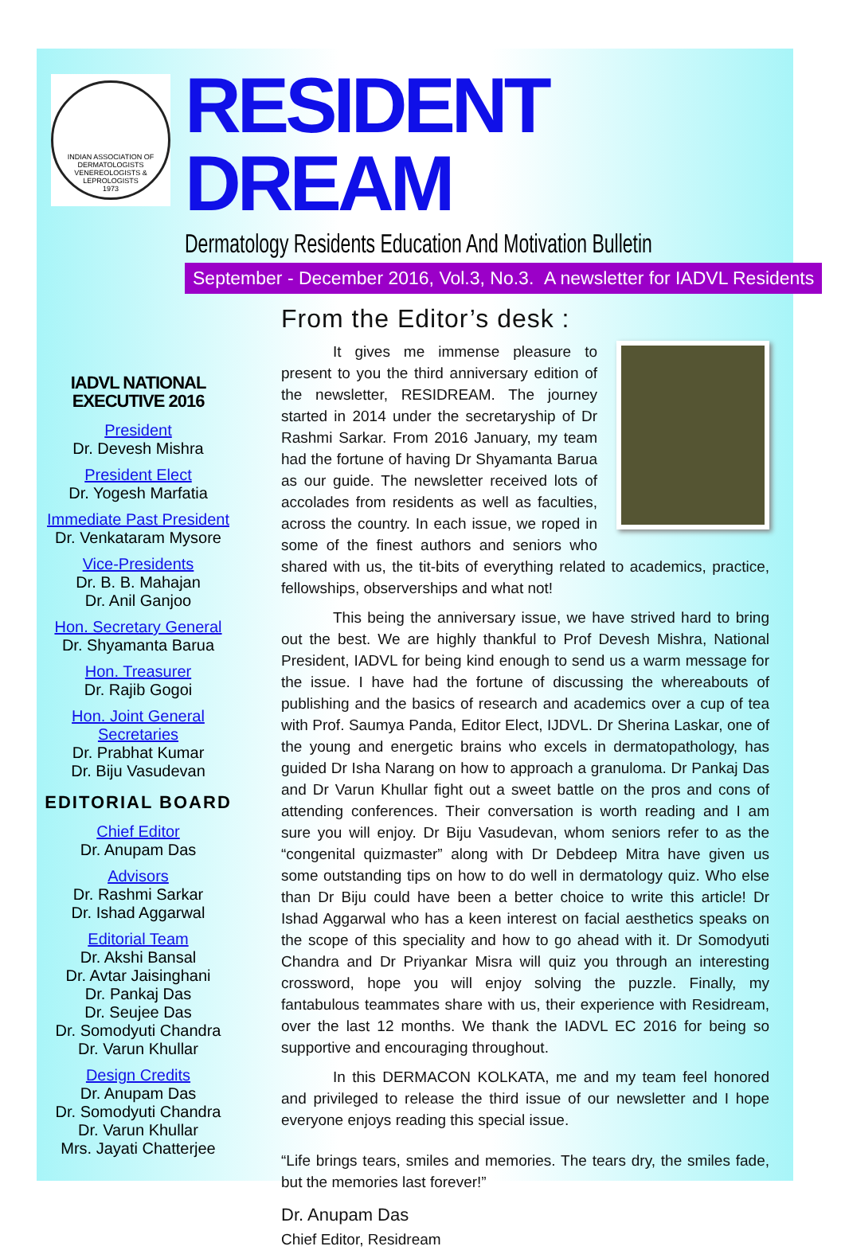INDIAN ASSOCIATION OF DERMATOLOGISTS VENEREOLOGISTS & LEPROLOGISTS
1973
RESIDENT DREAM
Dermatology Residents Education And Motivation Bulletin
September - December 2016, Vol.3, No.3. A newsletter for IADVL Residents
IADVL NATIONAL EXECUTIVE 2016
President
Dr. Devesh Mishra
President Elect
Dr. Yogesh Marfatia
Immediate Past President
Dr. Venkataram Mysore
Vice-Presidents
Dr. B. B. Mahajan
Dr. Anil Ganjoo
Hon. Secretary General
Dr. Shyamanta Barua
Hon. Treasurer
Dr. Rajib Gogoi
Hon. Joint General Secretaries
Dr. Prabhat Kumar
Dr. Biju Vasudevan
EDITORIAL BOARD
Chief Editor
Dr. Anupam Das
Advisors
Dr. Rashmi Sarkar
Dr. Ishad Aggarwal
Editorial Team
Dr. Akshi Bansal
Dr. Avtar Jaisinghani
Dr. Pankaj Das
Dr. Seujee Das
Dr. Somodyuti Chandra
Dr. Varun Khullar
Design Credits
Dr. Anupam Das
Dr. Somodyuti Chandra
Dr. Varun Khullar
Mrs. Jayati Chatterjee
From the Editor’s desk :
It gives me immense pleasure to present to you the third anniversary edition of the newsletter, RESIDREAM. The journey started in 2014 under the secretaryship of Dr Rashmi Sarkar. From 2016 January, my team had the fortune of having Dr Shyamanta Barua as our guide. The newsletter received lots of accolades from residents as well as faculties, across the country. In each issue, we roped in some of the finest authors and seniors who shared with us, the tit-bits of everything related to academics, practice, fellowships, observerships and what not!
This being the anniversary issue, we have strived hard to bring out the best. We are highly thankful to Prof Devesh Mishra, National President, IADVL for being kind enough to send us a warm message for the issue. I have had the fortune of discussing the whereabouts of publishing and the basics of research and academics over a cup of tea with Prof. Saumya Panda, Editor Elect, IJDVL. Dr Sherina Laskar, one of the young and energetic brains who excels in dermatopathology, has guided Dr Isha Narang on how to approach a granuloma. Dr Pankaj Das and Dr Varun Khullar fight out a sweet battle on the pros and cons of attending conferences. Their conversation is worth reading and I am sure you will enjoy. Dr Biju Vasudevan, whom seniors refer to as the “congenital quizmaster” along with Dr Debdeep Mitra have given us some outstanding tips on how to do well in dermatology quiz. Who else than Dr Biju could have been a better choice to write this article! Dr Ishad Aggarwal who has a keen interest on facial aesthetics speaks on the scope of this speciality and how to go ahead with it. Dr Somodyuti Chandra and Dr Priyankar Misra will quiz you through an interesting crossword, hope you will enjoy solving the puzzle. Finally, my fantabulous teammates share with us, their experience with Residream, over the last 12 months. We thank the IADVL EC 2016 for being so supportive and encouraging throughout.
In this DERMACON KOLKATA, me and my team feel honored and privileged to release the third issue of our newsletter and I hope everyone enjoys reading this special issue.
“Life brings tears, smiles and memories. The tears dry, the smiles fade, but the memories last forever!”
Dr. Anupam Das
Chief Editor, Residream